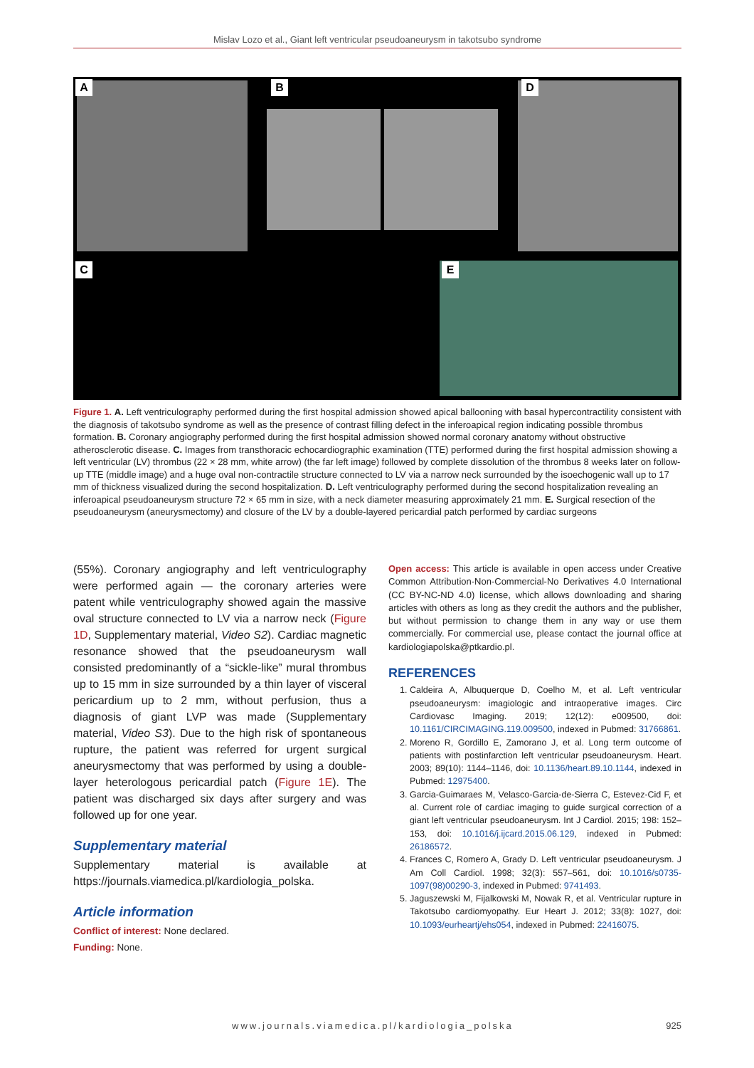Mislav Lozo et al., Giant left ventricular pseudoaneurysm in takotsubo syndrome
A B D
C E
Figure 1. A. Left ventriculography performed during the first hospital admission showed apical ballooning with basal hypercontractility consistent with the diagnosis of takotsubo syndrome as well as the presence of contrast filling defect in the inferoapical region indicating possible thrombus formation. B. Coronary angiography performed during the first hospital admission showed normal coronary anatomy without obstructive atherosclerotic disease. C. Images from transthoracic echocardiographic examination (TTE) performed during the first hospital admission showing a left ventricular (LV) thrombus (22 × 28 mm, white arrow) (the far left image) followed by complete dissolution of the thrombus 8 weeks later on follow-up TTE (middle image) and a huge oval non-contractile structure connected to LV via a narrow neck surrounded by the isoechogenic wall up to 17 mm of thickness visualized during the second hospitalization. D. Left ventriculography performed during the second hospitalization revealing an inferoapical pseudoaneurysm structure 72 × 65 mm in size, with a neck diameter measuring approximately 21 mm. E. Surgical resection of the pseudoaneurysm (aneurysmectomy) and closure of the LV by a double-layered pericardial patch performed by cardiac surgeons
(55%). Coronary angiography and left ventriculography were performed again — the coronary arteries were patent while ventriculography showed again the massive oval structure connected to LV via a narrow neck (Figure 1D, Supplementary material, Video S2). Cardiac magnetic resonance showed that the pseudoaneurysm wall consisted predominantly of a “sickle-like” mural thrombus up to 15 mm in size surrounded by a thin layer of visceral pericardium up to 2 mm, without perfusion, thus a diagnosis of giant LVP was made (Supplementary material, Video S3). Due to the high risk of spontaneous rupture, the patient was referred for urgent surgical aneurysmectomy that was performed by using a double-layer heterologous pericardial patch (Figure 1E). The patient was discharged six days after surgery and was followed up for one year.
Supplementary material
Supplementary material is available at https://journals.viamedica.pl/kardiologia_polska.
Article information
Conflict of interest: None declared.
Funding: None.
Open access: This article is available in open access under Creative Common Attribution-Non-Commercial-No Derivatives 4.0 International (CC BY-NC-ND 4.0) license, which allows downloading and sharing articles with others as long as they credit the authors and the publisher, but without permission to change them in any way or use them commercially. For commercial use, please contact the journal office at kardiologiapolska@ptkardio.pl.
REFERENCES
1. Caldeira A, Albuquerque D, Coelho M, et al. Left ventricular pseudoaneurysm: imagiologic and intraoperative images. Circ Cardiovasc Imaging. 2019; 12(12): e009500, doi: 10.1161/CIRCIMAGING.119.009500, indexed in Pubmed: 31766861.
2. Moreno R, Gordillo E, Zamorano J, et al. Long term outcome of patients with postinfarction left ventricular pseudoaneurysm. Heart. 2003; 89(10): 1144–1146, doi: 10.1136/heart.89.10.1144, indexed in Pubmed: 12975400.
3. Garcia-Guimaraes M, Velasco-Garcia-de-Sierra C, Estevez-Cid F, et al. Current role of cardiac imaging to guide surgical correction of a giant left ventricular pseudoaneurysm. Int J Cardiol. 2015; 198: 152–153, doi: 10.1016/j.ijcard.2015.06.129, indexed in Pubmed: 26186572.
4. Frances C, Romero A, Grady D. Left ventricular pseudoaneurysm. J Am Coll Cardiol. 1998; 32(3): 557–561, doi: 10.1016/s0735-1097(98)00290-3, indexed in Pubmed: 9741493.
5. Jaguszewski M, Fijalkowski M, Nowak R, et al. Ventricular rupture in Takotsubo cardiomyopathy. Eur Heart J. 2012; 33(8): 1027, doi: 10.1093/eurheartj/ehs054, indexed in Pubmed: 22416075.
www.journals.viamedica.pl/kardiologia_polska 925